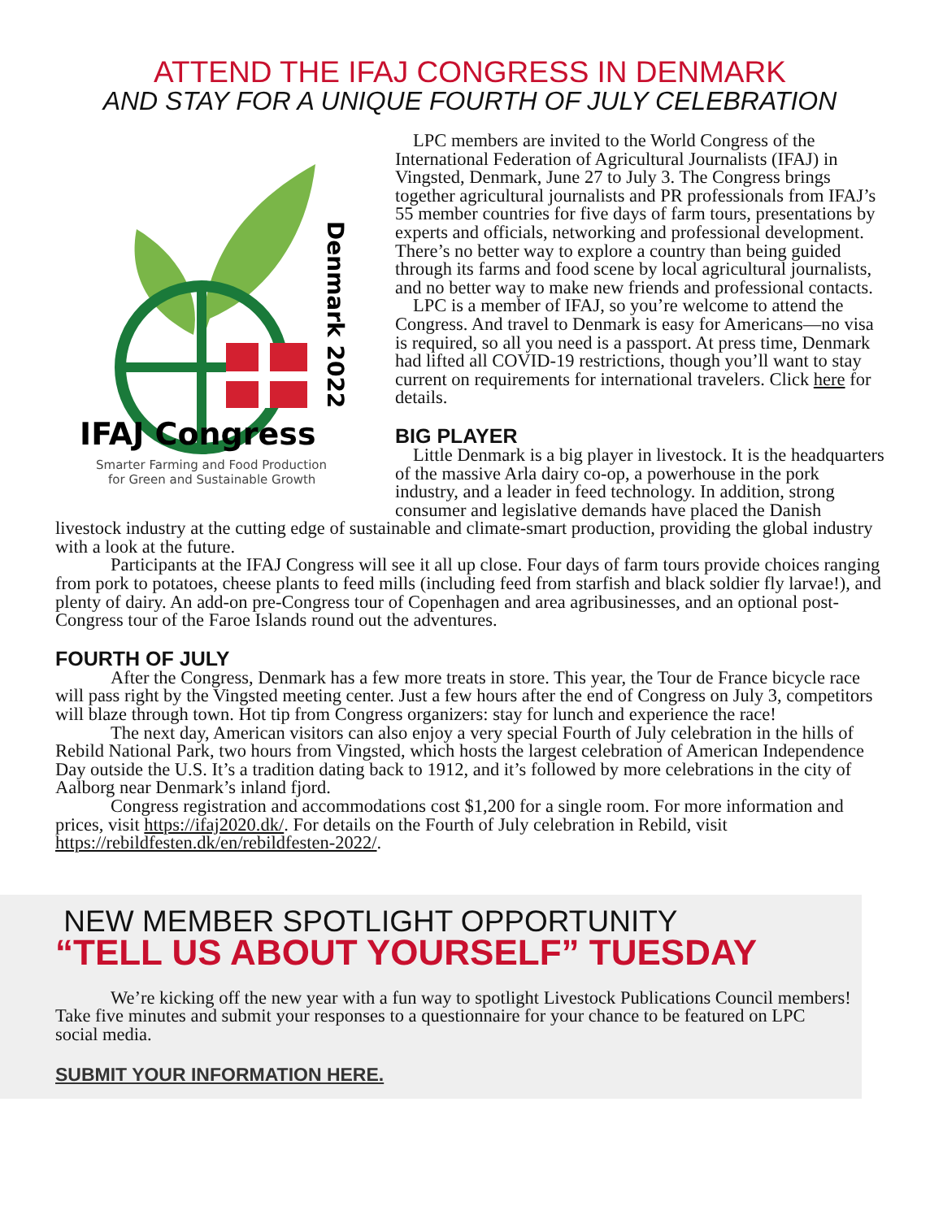ATTEND THE IFAJ CONGRESS IN DENMARK
AND STAY FOR A UNIQUE FOURTH OF JULY CELEBRATION
Denmark 2022
IFAJ Congress
Smarter Farming and Food Production
for Green and Sustainable Growth
LPC members are invited to the World Congress of the International Federation of Agricultural Journalists (IFAJ) in Vingsted, Denmark, June 27 to July 3. The Congress brings together agricultural journalists and PR professionals from IFAJ’s 55 member countries for five days of farm tours, presentations by experts and officials, networking and professional development. There’s no better way to explore a country than being guided through its farms and food scene by local agricultural journalists, and no better way to make new friends and professional contacts.
LPC is a member of IFAJ, so you’re welcome to attend the Congress. And travel to Denmark is easy for Americans—no visa is required, so all you need is a passport. At press time, Denmark had lifted all COVID-19 restrictions, though you’ll want to stay current on requirements for international travelers. Click here for details.
BIG PLAYER
Little Denmark is a big player in livestock. It is the headquarters of the massive Arla dairy co-op, a powerhouse in the pork industry, and a leader in feed technology. In addition, strong consumer and legislative demands have placed the Danish livestock industry at the cutting edge of sustainable and climate-smart production, providing the global industry with a look at the future.
Participants at the IFAJ Congress will see it all up close. Four days of farm tours provide choices ranging from pork to potatoes, cheese plants to feed mills (including feed from starfish and black soldier fly larvae!), and plenty of dairy. An add-on pre-Congress tour of Copenhagen and area agribusinesses, and an optional post-Congress tour of the Faroe Islands round out the adventures.
FOURTH OF JULY
After the Congress, Denmark has a few more treats in store. This year, the Tour de France bicycle race will pass right by the Vingsted meeting center. Just a few hours after the end of Congress on July 3, competitors will blaze through town. Hot tip from Congress organizers: stay for lunch and experience the race!
The next day, American visitors can also enjoy a very special Fourth of July celebration in the hills of Rebild National Park, two hours from Vingsted, which hosts the largest celebration of American Independence Day outside the U.S. It’s a tradition dating back to 1912, and it’s followed by more celebrations in the city of Aalborg near Denmark’s inland fjord.
Congress registration and accommodations cost $1,200 for a single room. For more information and prices, visit https://ifaj2020.dk/. For details on the Fourth of July celebration in Rebild, visit https://rebildfesten.dk/en/rebildfesten-2022/.
NEW MEMBER SPOTLIGHT OPPORTUNITY
“TELL US ABOUT YOURSELF” TUESDAY
We’re kicking off the new year with a fun way to spotlight Livestock Publications Council members! Take five minutes and submit your responses to a questionnaire for your chance to be featured on LPC social media.
SUBMIT YOUR INFORMATION HERE.